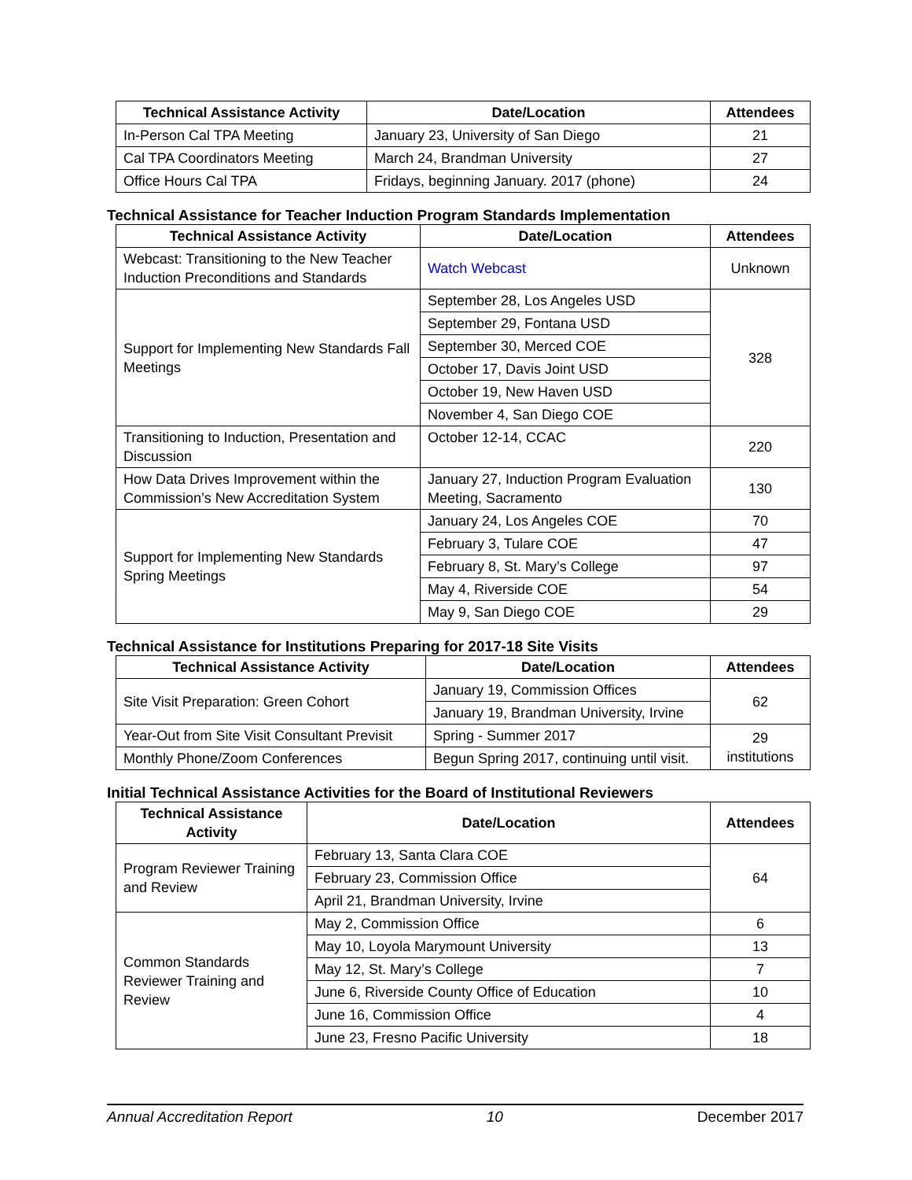| Technical Assistance Activity | Date/Location | Attendees |
| --- | --- | --- |
| In-Person Cal TPA Meeting | January 23, University of San Diego | 21 |
| Cal TPA Coordinators Meeting | March 24, Brandman University | 27 |
| Office Hours Cal TPA | Fridays, beginning January. 2017 (phone) | 24 |
Technical Assistance for Teacher Induction Program Standards Implementation
| Technical Assistance Activity | Date/Location | Attendees |
| --- | --- | --- |
| Webcast: Transitioning to the New Teacher Induction Preconditions and Standards | Watch Webcast | Unknown |
| Support for Implementing New Standards Fall Meetings | September 28, Los Angeles USD | 328 |
| | September 29, Fontana USD | |
| | September 30, Merced COE | |
| | October 17, Davis Joint USD | |
| | October 19, New Haven USD | |
| | November 4, San Diego COE | |
| Transitioning to Induction, Presentation and Discussion | October 12-14, CCAC | 220 |
| How Data Drives Improvement within the Commission’s New Accreditation System | January 27, Induction Program Evaluation Meeting, Sacramento | 130 |
| Support for Implementing New Standards Spring Meetings | January 24, Los Angeles COE | 70 |
| | February 3, Tulare COE | 47 |
| | February 8, St. Mary’s College | 97 |
| | May 4, Riverside COE | 54 |
| | May 9, San Diego COE | 29 |
Technical Assistance for Institutions Preparing for 2017-18 Site Visits
| Technical Assistance Activity | Date/Location | Attendees |
| --- | --- | --- |
| Site Visit Preparation: Green Cohort | January 19, Commission Offices | 62 |
| | January 19, Brandman University, Irvine | |
| Year-Out from Site Visit Consultant Previsit | Spring - Summer 2017 | 29 institutions |
| Monthly Phone/Zoom Conferences | Begun Spring 2017, continuing until visit. | |
Initial Technical Assistance Activities for the Board of Institutional Reviewers
| Technical Assistance Activity | Date/Location | Attendees |
| --- | --- | --- |
| Program Reviewer Training and Review | February 13, Santa Clara COE | 64 |
| | February 23, Commission Office | |
| | April 21, Brandman University, Irvine | |
| Common Standards Reviewer Training and Review | May 2, Commission Office | 6 |
| | May 10, Loyola Marymount University | 13 |
| | May 12, St. Mary’s College | 7 |
| | June 6, Riverside County Office of Education | 10 |
| | June 16, Commission Office | 4 |
| | June 23, Fresno Pacific University | 18 |
Annual Accreditation Report 10 December 2017